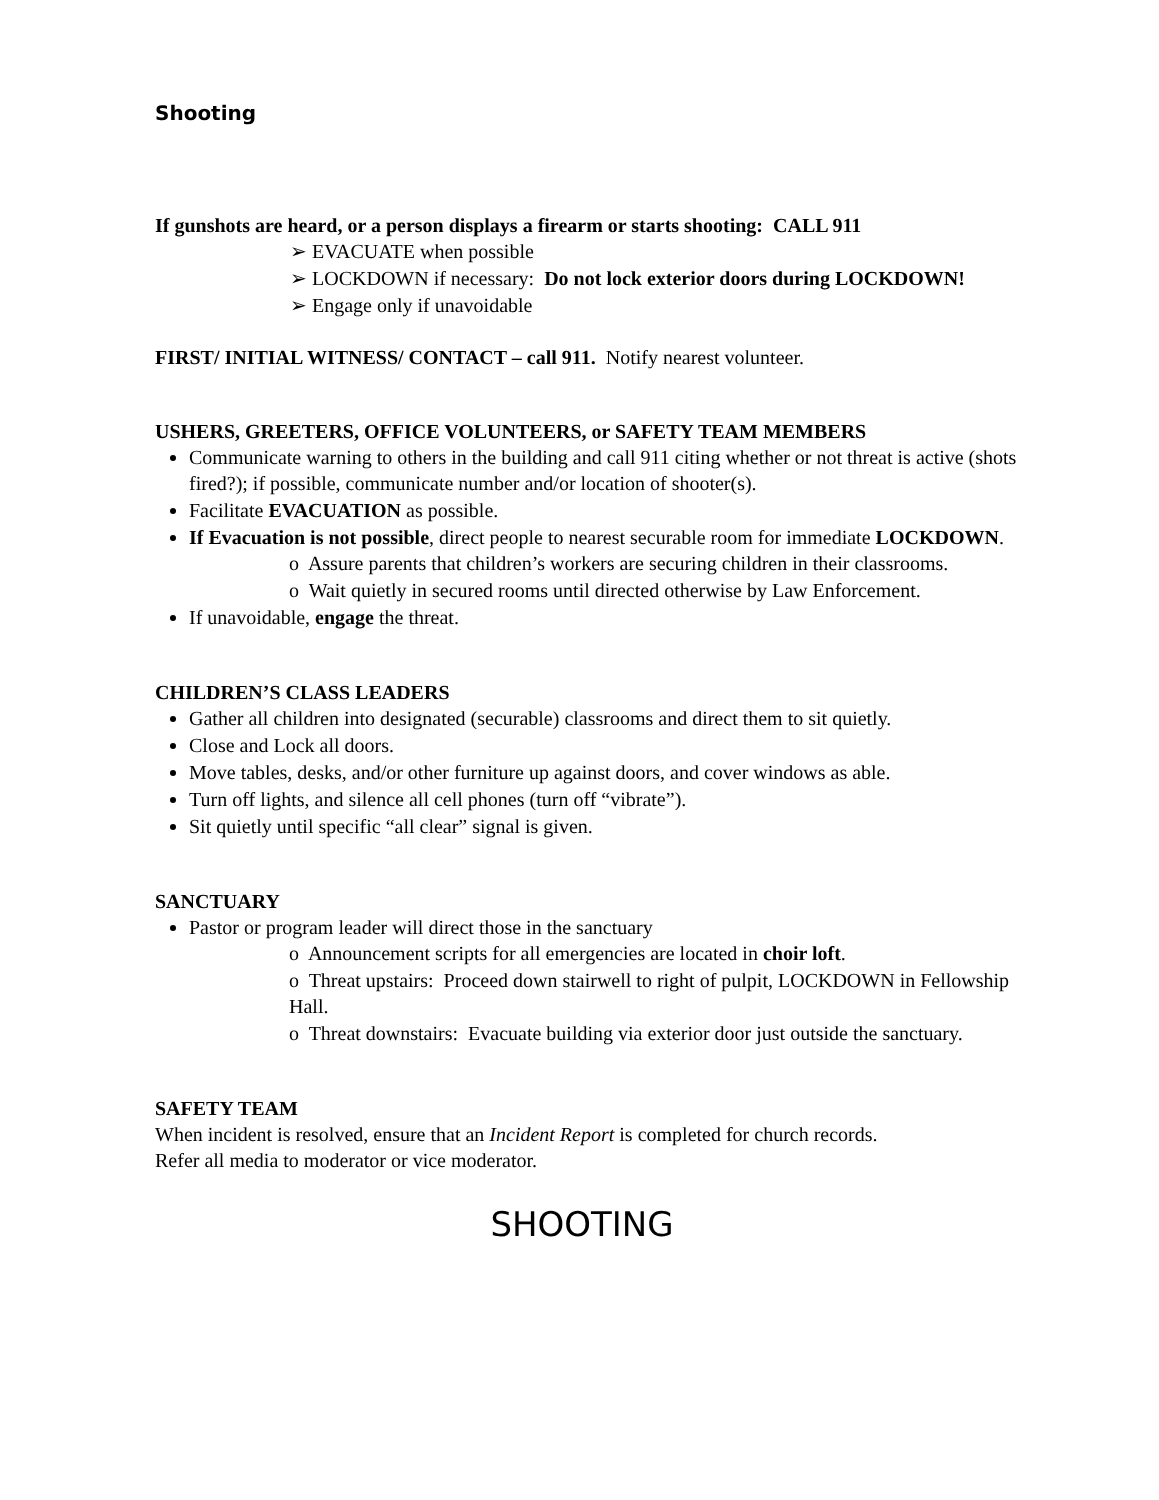Shooting
If gunshots are heard, or a person displays a firearm or starts shooting: CALL 911
➢ EVACUATE when possible
➢ LOCKDOWN if necessary: Do not lock exterior doors during LOCKDOWN!
➢ Engage only if unavoidable
FIRST/ INITIAL WITNESS/ CONTACT – call 911. Notify nearest volunteer.
USHERS, GREETERS, OFFICE VOLUNTEERS, or SAFETY TEAM MEMBERS
Communicate warning to others in the building and call 911 citing whether or not threat is active (shots fired?); if possible, communicate number and/or location of shooter(s).
Facilitate EVACUATION as possible.
If Evacuation is not possible, direct people to nearest securable room for immediate LOCKDOWN.
o Assure parents that children’s workers are securing children in their classrooms.
o Wait quietly in secured rooms until directed otherwise by Law Enforcement.
If unavoidable, engage the threat.
CHILDREN’S CLASS LEADERS
Gather all children into designated (securable) classrooms and direct them to sit quietly.
Close and Lock all doors.
Move tables, desks, and/or other furniture up against doors, and cover windows as able.
Turn off lights, and silence all cell phones (turn off “vibrate”).
Sit quietly until specific “all clear” signal is given.
SANCTUARY
Pastor or program leader will direct those in the sanctuary
o Announcement scripts for all emergencies are located in choir loft.
o Threat upstairs: Proceed down stairwell to right of pulpit, LOCKDOWN in Fellowship Hall.
o Threat downstairs: Evacuate building via exterior door just outside the sanctuary.
SAFETY TEAM
When incident is resolved, ensure that an Incident Report is completed for church records.
Refer all media to moderator or vice moderator.
SHOOTING